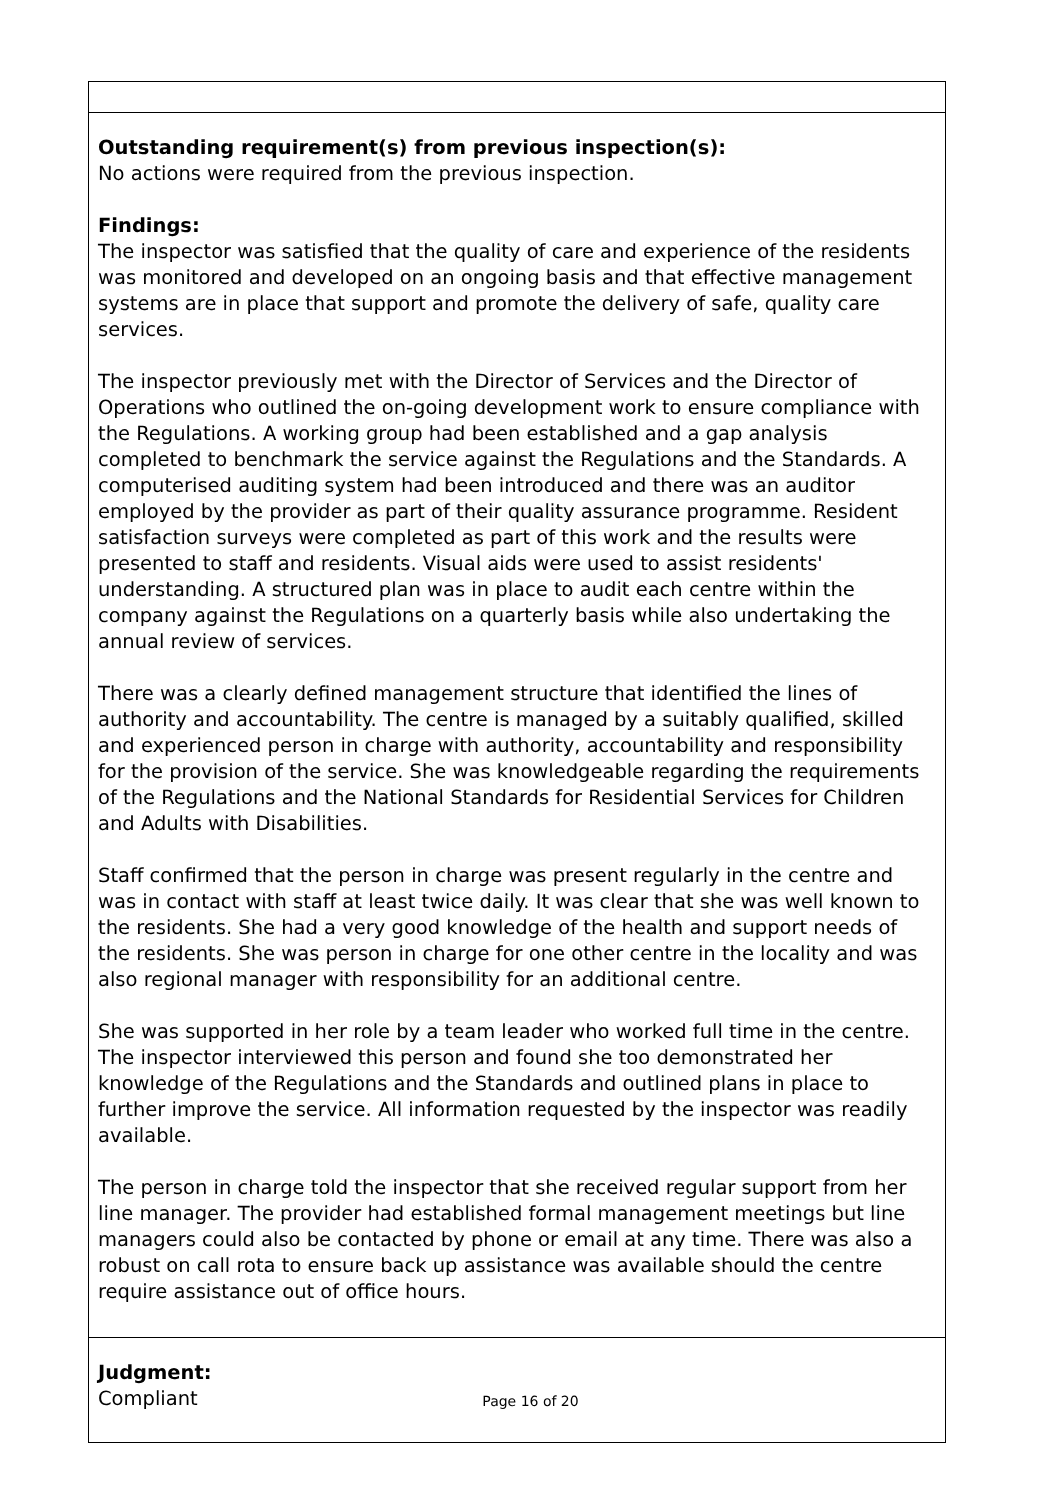Outstanding requirement(s) from previous inspection(s):
No actions were required from the previous inspection.
Findings:
The inspector was satisfied that the quality of care and experience of the residents was monitored and developed on an ongoing basis and that effective management systems are in place that support and promote the delivery of safe, quality care services.
The inspector previously met with the Director of Services and the Director of Operations who outlined the on-going development work to ensure compliance with the Regulations. A working group had been established and a gap analysis completed to benchmark the service against the Regulations and the Standards. A computerised auditing system had been introduced and there was an auditor employed by the provider as part of their quality assurance programme. Resident satisfaction surveys were completed as part of this work and the results were presented to staff and residents. Visual aids were used to assist residents' understanding. A structured plan was in place to audit each centre within the company against the Regulations on a quarterly basis while also undertaking the annual review of services.
There was a clearly defined management structure that identified the lines of authority and accountability. The centre is managed by a suitably qualified, skilled and experienced person in charge with authority, accountability and responsibility for the provision of the service. She was knowledgeable regarding the requirements of the Regulations and the National Standards for Residential Services for Children and Adults with Disabilities.
Staff confirmed that the person in charge was present regularly in the centre and was in contact with staff at least twice daily. It was clear that she was well known to the residents. She had a very good knowledge of the health and support needs of the residents. She was person in charge for one other centre in the locality and was also regional manager with responsibility for an additional centre.
She was supported in her role by a team leader who worked full time in the centre. The inspector interviewed this person and found she too demonstrated her knowledge of the Regulations and the Standards and outlined plans in place to further improve the service. All information requested by the inspector was readily available.
The person in charge told the inspector that she received regular support from her line manager. The provider had established formal management meetings but line managers could also be contacted by phone or email at any time. There was also a robust on call rota to ensure back up assistance was available should the centre require assistance out of office hours.
Judgment:
Compliant
Page 16 of 20